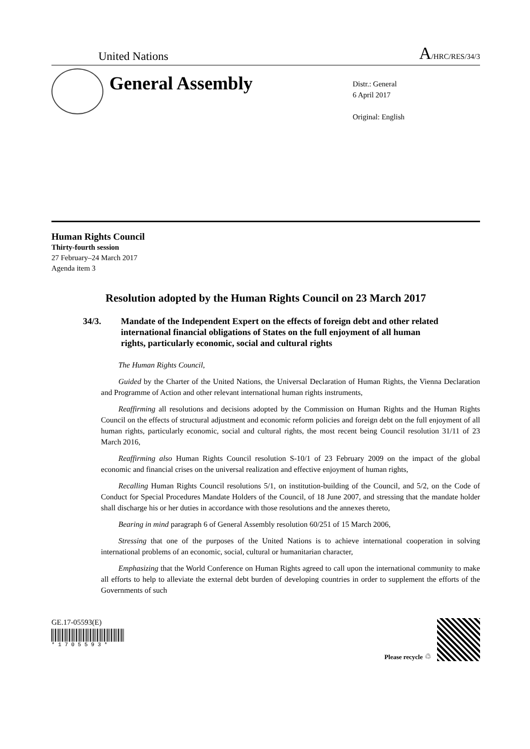United Nations
A/HRC/RES/34/3
General Assembly
Distr.: General
6 April 2017
Original: English
Human Rights Council
Thirty-fourth session
27 February–24 March 2017
Agenda item 3
Resolution adopted by the Human Rights Council on 23 March 2017
34/3. Mandate of the Independent Expert on the effects of foreign debt and other related international financial obligations of States on the full enjoyment of all human rights, particularly economic, social and cultural rights
The Human Rights Council,
Guided by the Charter of the United Nations, the Universal Declaration of Human Rights, the Vienna Declaration and Programme of Action and other relevant international human rights instruments,
Reaffirming all resolutions and decisions adopted by the Commission on Human Rights and the Human Rights Council on the effects of structural adjustment and economic reform policies and foreign debt on the full enjoyment of all human rights, particularly economic, social and cultural rights, the most recent being Council resolution 31/11 of 23 March 2016,
Reaffirming also Human Rights Council resolution S-10/1 of 23 February 2009 on the impact of the global economic and financial crises on the universal realization and effective enjoyment of human rights,
Recalling Human Rights Council resolutions 5/1, on institution-building of the Council, and 5/2, on the Code of Conduct for Special Procedures Mandate Holders of the Council, of 18 June 2007, and stressing that the mandate holder shall discharge his or her duties in accordance with those resolutions and the annexes thereto,
Bearing in mind paragraph 6 of General Assembly resolution 60/251 of 15 March 2006,
Stressing that one of the purposes of the United Nations is to achieve international cooperation in solving international problems of an economic, social, cultural or humanitarian character,
Emphasizing that the World Conference on Human Rights agreed to call upon the international community to make all efforts to help to alleviate the external debt burden of developing countries in order to supplement the efforts of the Governments of such
GE.17-05593(E)
* 1 7 0 5 5 9 3 *
Please recycle ♲